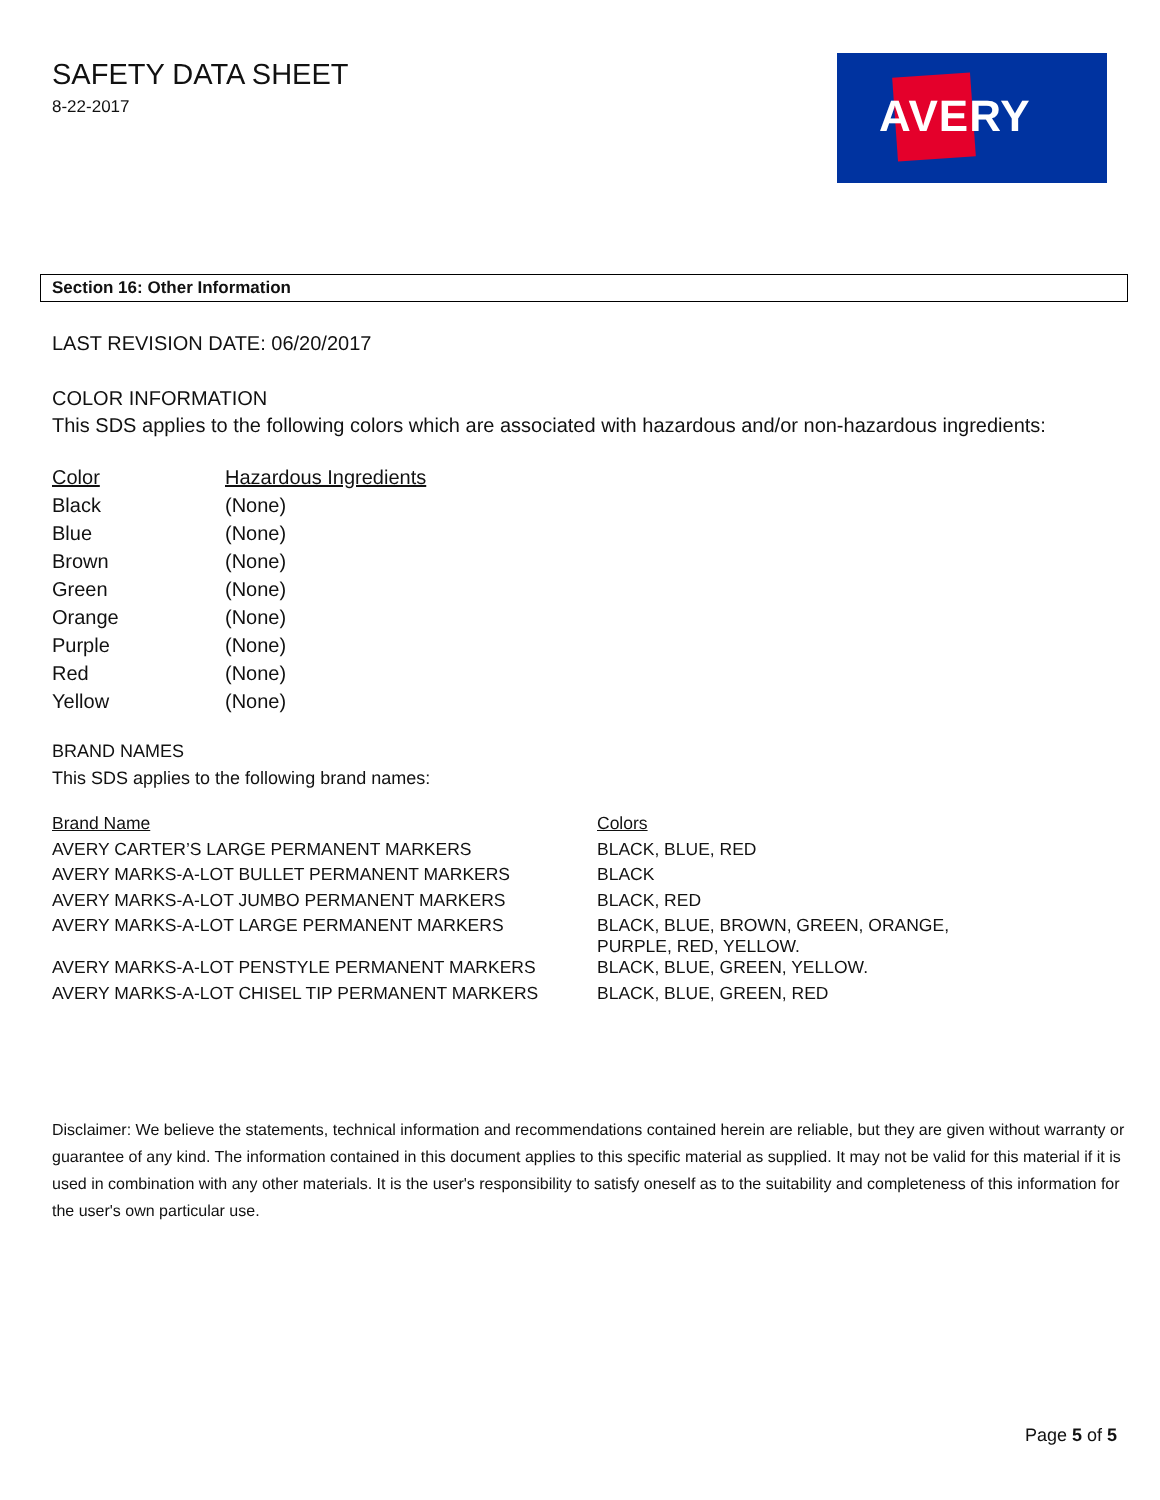SAFETY DATA SHEET
8-22-2017
AVERY
Section 16: Other Information
LAST REVISION DATE: 06/20/2017
COLOR INFORMATION
This SDS applies to the following colors which are associated with hazardous and/or non-hazardous ingredients:
| Color | Hazardous Ingredients |
| --- | --- |
| Black | (None) |
| Blue | (None) |
| Brown | (None) |
| Green | (None) |
| Orange | (None) |
| Purple | (None) |
| Red | (None) |
| Yellow | (None) |
BRAND NAMES
This SDS applies to the following brand names:
| Brand Name | Colors |
| --- | --- |
| AVERY CARTER’S LARGE PERMANENT MARKERS | BLACK, BLUE, RED |
| AVERY MARKS-A-LOT BULLET PERMANENT MARKERS | BLACK |
| AVERY MARKS-A-LOT JUMBO PERMANENT MARKERS | BLACK, RED |
| AVERY MARKS-A-LOT LARGE PERMANENT MARKERS | BLACK, BLUE, BROWN, GREEN, ORANGE, PURPLE, RED, YELLOW. |
| AVERY MARKS-A-LOT PENSTYLE PERMANENT MARKERS | BLACK, BLUE, GREEN, YELLOW. |
| AVERY MARKS-A-LOT CHISEL TIP PERMANENT MARKERS | BLACK, BLUE, GREEN, RED |
Disclaimer: We believe the statements, technical information and recommendations contained herein are reliable, but they are given without warranty or guarantee of any kind. The information contained in this document applies to this specific material as supplied. It may not be valid for this material if it is used in combination with any other materials. It is the user's responsibility to satisfy oneself as to the suitability and completeness of this information for the user's own particular use.
Page 5 of 5